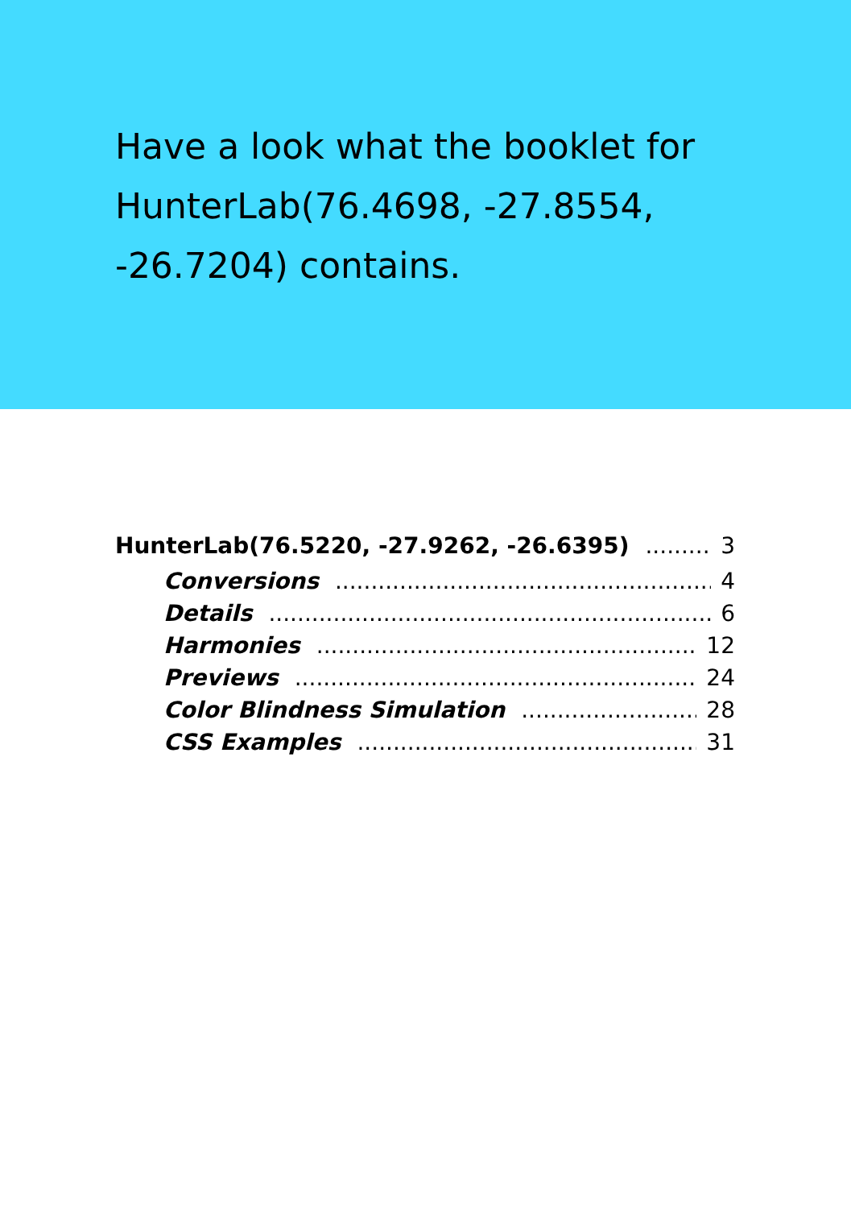Have a look what the booklet for HunterLab(76.4698, -27.8554, -26.7204) contains.
HunterLab(76.5220, -27.9262, -26.6395) 3
Conversions 4
Details 6
Harmonies 12
Previews 24
Color Blindness Simulation 28
CSS Examples 31